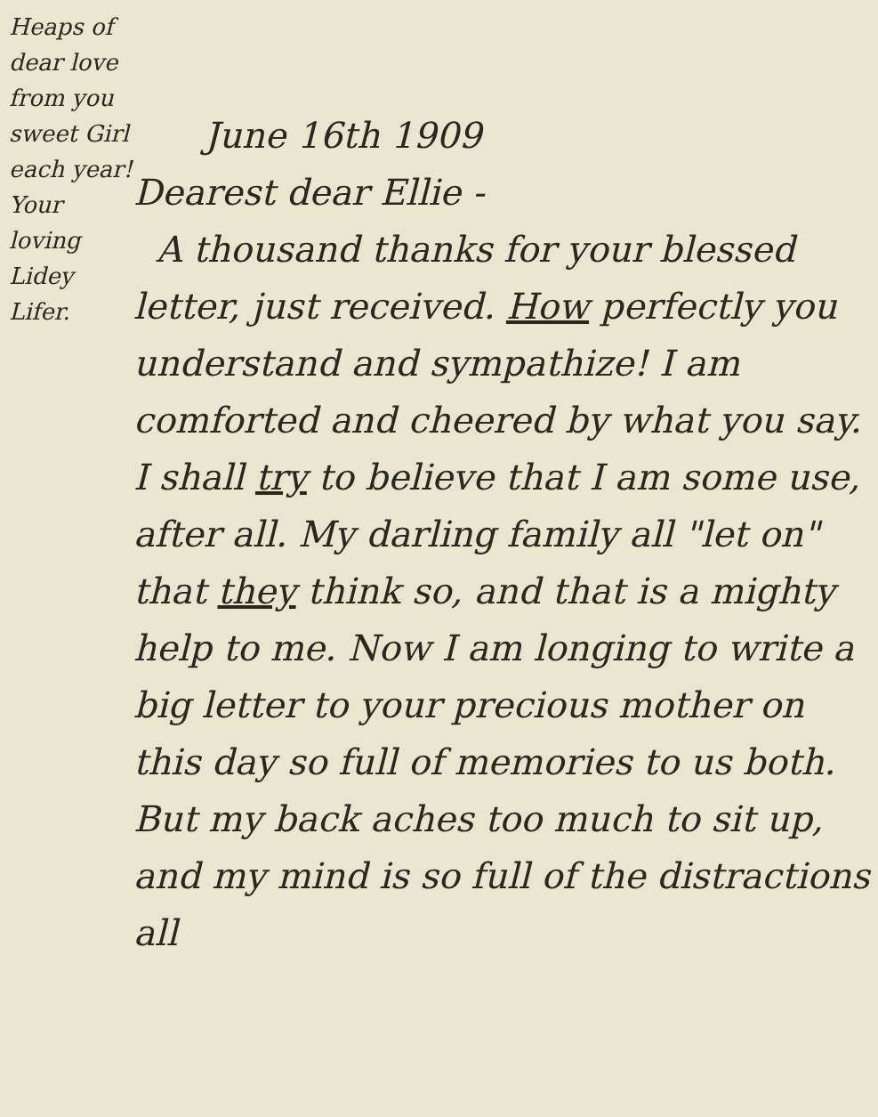Heaps of dear love from you sweet Girl each year! Your loving Lidey Lifer.
June 16th 1909
Dearest dear Ellie -
A thousand thanks for your blessed letter, just received. How perfectly you understand and sympathize! I am comforted and cheered by what you say. I shall try to believe that I am some use, after all. My darling family all "let on" that they think so, and that is a mighty help to me. Now I am longing to write a big letter to your precious mother on this day so full of memories to us both. But my back aches too much to sit up, and my mind is so full of the distractions all